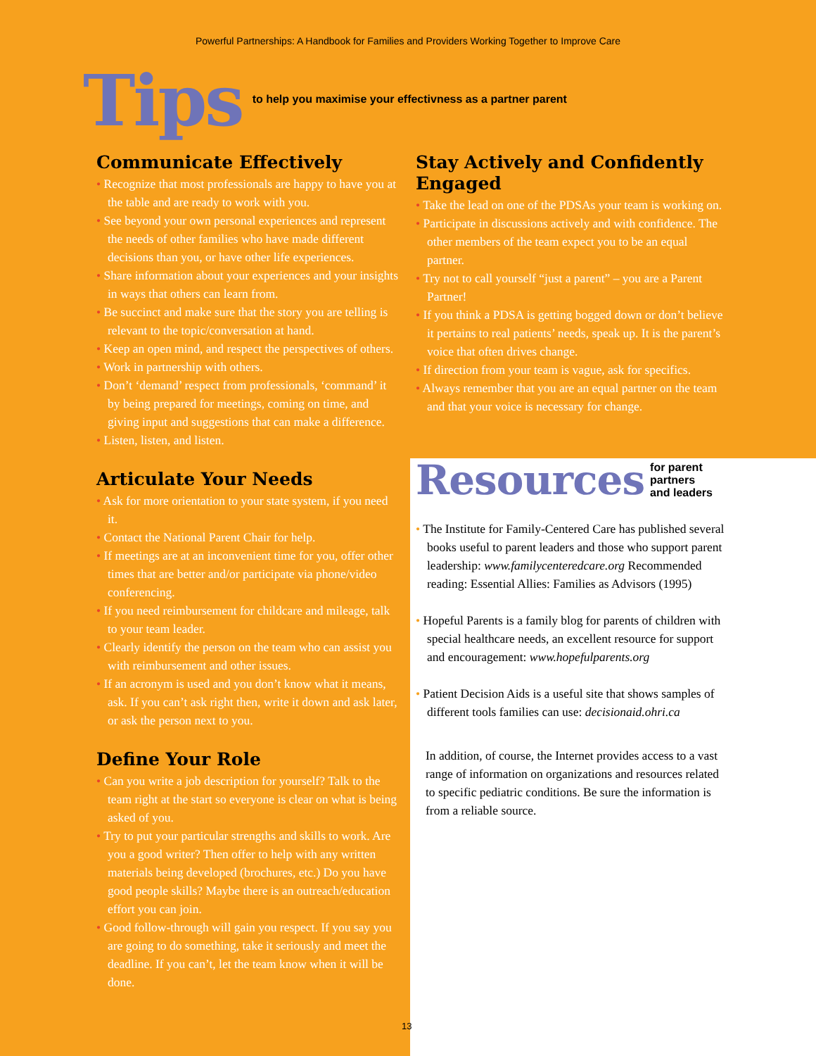Powerful Partnerships: A Handbook for Families and Providers Working Together to Improve Care
Tips to help you maximise your effectivness as a partner parent
Communicate Effectively
• Recognize that most professionals are happy to have you at the table and are ready to work with you.
• See beyond your own personal experiences and represent the needs of other families who have made different decisions than you, or have other life experiences.
• Share information about your experiences and your insights in ways that others can learn from.
• Be succinct and make sure that the story you are telling is relevant to the topic/conversation at hand.
• Keep an open mind, and respect the perspectives of others.
• Work in partnership with others.
• Don’t ‘demand’ respect from professionals, ‘command’ it by being prepared for meetings, coming on time, and giving input and suggestions that can make a difference.
• Listen, listen, and listen.
Articulate Your Needs
• Ask for more orientation to your state system, if you need it.
• Contact the National Parent Chair for help.
• If meetings are at an inconvenient time for you, offer other times that are better and/or participate via phone/video conferencing.
• If you need reimbursement for childcare and mileage, talk to your team leader.
• Clearly identify the person on the team who can assist you with reimbursement and other issues.
• If an acronym is used and you don’t know what it means, ask. If you can’t ask right then, write it down and ask later, or ask the person next to you.
Define Your Role
• Can you write a job description for yourself? Talk to the team right at the start so everyone is clear on what is being asked of you.
• Try to put your particular strengths and skills to work. Are you a good writer? Then offer to help with any written materials being developed (brochures, etc.) Do you have good people skills? Maybe there is an outreach/education effort you can join.
• Good follow-through will gain you respect. If you say you are going to do something, take it seriously and meet the deadline. If you can’t, let the team know when it will be done.
Stay Actively and Confidently Engaged
• Take the lead on one of the PDSAs your team is working on.
• Participate in discussions actively and with confidence. The other members of the team expect you to be an equal partner.
• Try not to call yourself “just a parent” – you are a Parent Partner!
• If you think a PDSA is getting bogged down or don’t believe it pertains to real patients’ needs, speak up. It is the parent’s voice that often drives change.
• If direction from your team is vague, ask for specifics.
• Always remember that you are an equal partner on the team and that your voice is necessary for change.
Resources for parent partners
and leaders
• The Institute for Family-Centered Care has published several books useful to parent leaders and those who support parent leadership: www.familycenteredcare.org Recommended reading: Essential Allies: Families as Advisors (1995)
• Hopeful Parents is a family blog for parents of children with special healthcare needs, an excellent resource for support and encouragement: www.hopefulparents.org
• Patient Decision Aids is a useful site that shows samples of different tools families can use: decisionaid.ohri.ca
In addition, of course, the Internet provides access to a vast range of information on organizations and resources related to specific pediatric conditions. Be sure the information is from a reliable source.
13